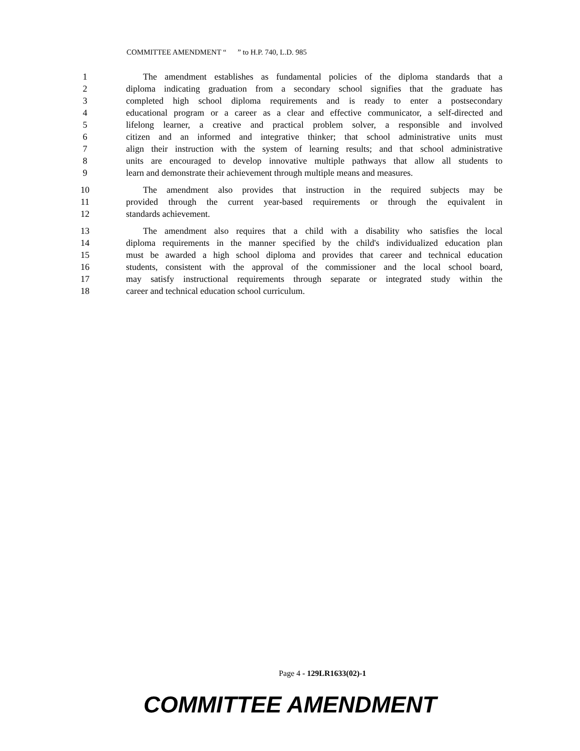COMMITTEE AMENDMENT “ ” to H.P. 740, L.D. 985
1 The amendment establishes as fundamental policies of the diploma standards that a
2 diploma indicating graduation from a secondary school signifies that the graduate has
3 completed high school diploma requirements and is ready to enter a postsecondary
4 educational program or a career as a clear and effective communicator, a self-directed and
5 lifelong learner, a creative and practical problem solver, a responsible and involved
6 citizen and an informed and integrative thinker; that school administrative units must
7 align their instruction with the system of learning results; and that school administrative
8 units are encouraged to develop innovative multiple pathways that allow all students to
9 learn and demonstrate their achievement through multiple means and measures.
10 The amendment also provides that instruction in the required subjects may be
11 provided through the current year-based requirements or through the equivalent in
12 standards achievement.
13 The amendment also requires that a child with a disability who satisfies the local
14 diploma requirements in the manner specified by the child's individualized education plan
15 must be awarded a high school diploma and provides that career and technical education
16 students, consistent with the approval of the commissioner and the local school board,
17 may satisfy instructional requirements through separate or integrated study within the
18 career and technical education school curriculum.
Page 4 - 129LR1633(02)-1
COMMITTEE AMENDMENT